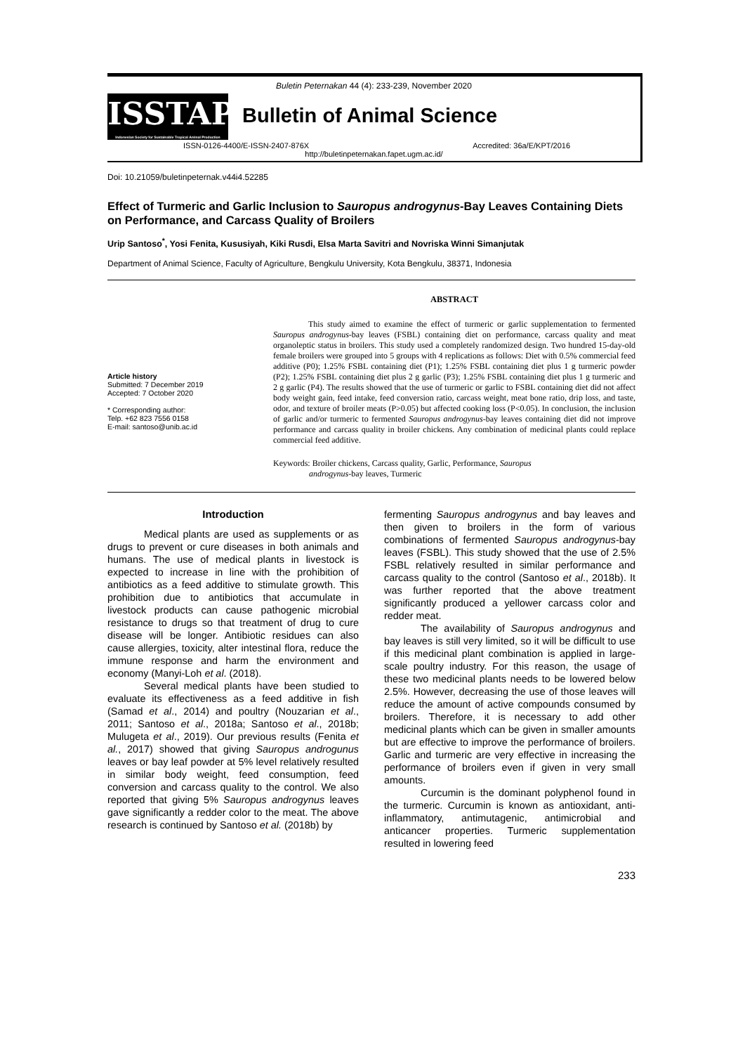Buletin Peternakan 44 (4): 233-239, November 2020
ISSTAP
Indonesian Society for Sustainable Tropical Animal Production
Bulletin of Animal Science
ISSN-0126-4400/E-ISSN-2407-876X Accredited: 36a/E/KPT/2016
http://buletinpeternakan.fapet.ugm.ac.id/
Doi: 10.21059/buletinpeternak.v44i4.52285
Effect of Turmeric and Garlic Inclusion to Sauropus androgynus-Bay Leaves Containing Diets on Performance, and Carcass Quality of Broilers
Urip Santoso<sup>*</sup>, Yosi Fenita, Kususiyah, Kiki Rusdi, Elsa Marta Savitri and Novriska Winni Simanjutak
Department of Animal Science, Faculty of Agriculture, Bengkulu University, Kota Bengkulu, 38371, Indonesia
Article history
Submitted: 7 December 2019
Accepted: 7 October 2020
* Corresponding author:
Telp. +62 823 7556 0158
E-mail: santoso@unib.ac.id
ABSTRACT
This study aimed to examine the effect of turmeric or garlic supplementation to fermented Sauropus androgynus-bay leaves (FSBL) containing diet on performance, carcass quality and meat organoleptic status in broilers. This study used a completely randomized design. Two hundred 15-day-old female broilers were grouped into 5 groups with 4 replications as follows: Diet with 0.5% commercial feed additive (P0); 1.25% FSBL containing diet (P1); 1.25% FSBL containing diet plus 1 g turmeric powder (P2); 1.25% FSBL containing diet plus 2 g garlic (P3); 1.25% FSBL containing diet plus 1 g turmeric and 2 g garlic (P4). The results showed that the use of turmeric or garlic to FSBL containing diet did not affect body weight gain, feed intake, feed conversion ratio, carcass weight, meat bone ratio, drip loss, and taste, odor, and texture of broiler meats (P>0.05) but affected cooking loss (P<0.05). In conclusion, the inclusion of garlic and/or turmeric to fermented Sauropus androgynus-bay leaves containing diet did not improve performance and carcass quality in broiler chickens. Any combination of medicinal plants could replace commercial feed additive.
Keywords: Broiler chickens, Carcass quality, Garlic, Performance, Sauropus
androgynus-bay leaves, Turmeric
Introduction
Medical plants are used as supplements or as drugs to prevent or cure diseases in both animals and humans. The use of medical plants in livestock is expected to increase in line with the prohibition of antibiotics as a feed additive to stimulate growth. This prohibition due to antibiotics that accumulate in livestock products can cause pathogenic microbial resistance to drugs so that treatment of drug to cure disease will be longer. Antibiotic residues can also cause allergies, toxicity, alter intestinal flora, reduce the immune response and harm the environment and economy (Manyi-Loh et al. (2018).
Several medical plants have been studied to evaluate its effectiveness as a feed additive in fish (Samad et al., 2014) and poultry (Nouzarian et al., 2011; Santoso et al., 2018a; Santoso et al., 2018b; Mulugeta et al., 2019). Our previous results (Fenita et al., 2017) showed that giving Sauropus androgunus leaves or bay leaf powder at 5% level relatively resulted in similar body weight, feed consumption, feed conversion and carcass quality to the control. We also reported that giving 5% Sauropus androgynus leaves gave significantly a redder color to the meat. The above research is continued by Santoso et al. (2018b) by
fermenting Sauropus androgynus and bay leaves and then given to broilers in the form of various combinations of fermented Sauropus androgynus-bay leaves (FSBL). This study showed that the use of 2.5% FSBL relatively resulted in similar performance and carcass quality to the control (Santoso et al., 2018b). It was further reported that the above treatment significantly produced a yellower carcass color and redder meat.
The availability of Sauropus androgynus and bay leaves is still very limited, so it will be difficult to use if this medicinal plant combination is applied in large-scale poultry industry. For this reason, the usage of these two medicinal plants needs to be lowered below 2.5%. However, decreasing the use of those leaves will reduce the amount of active compounds consumed by broilers. Therefore, it is necessary to add other medicinal plants which can be given in smaller amounts but are effective to improve the performance of broilers. Garlic and turmeric are very effective in increasing the performance of broilers even if given in very small amounts.
Curcumin is the dominant polyphenol found in the turmeric. Curcumin is known as antioxidant, anti-inflammatory, antimutagenic, antimicrobial and anticancer properties. Turmeric supplementation resulted in lowering feed
233